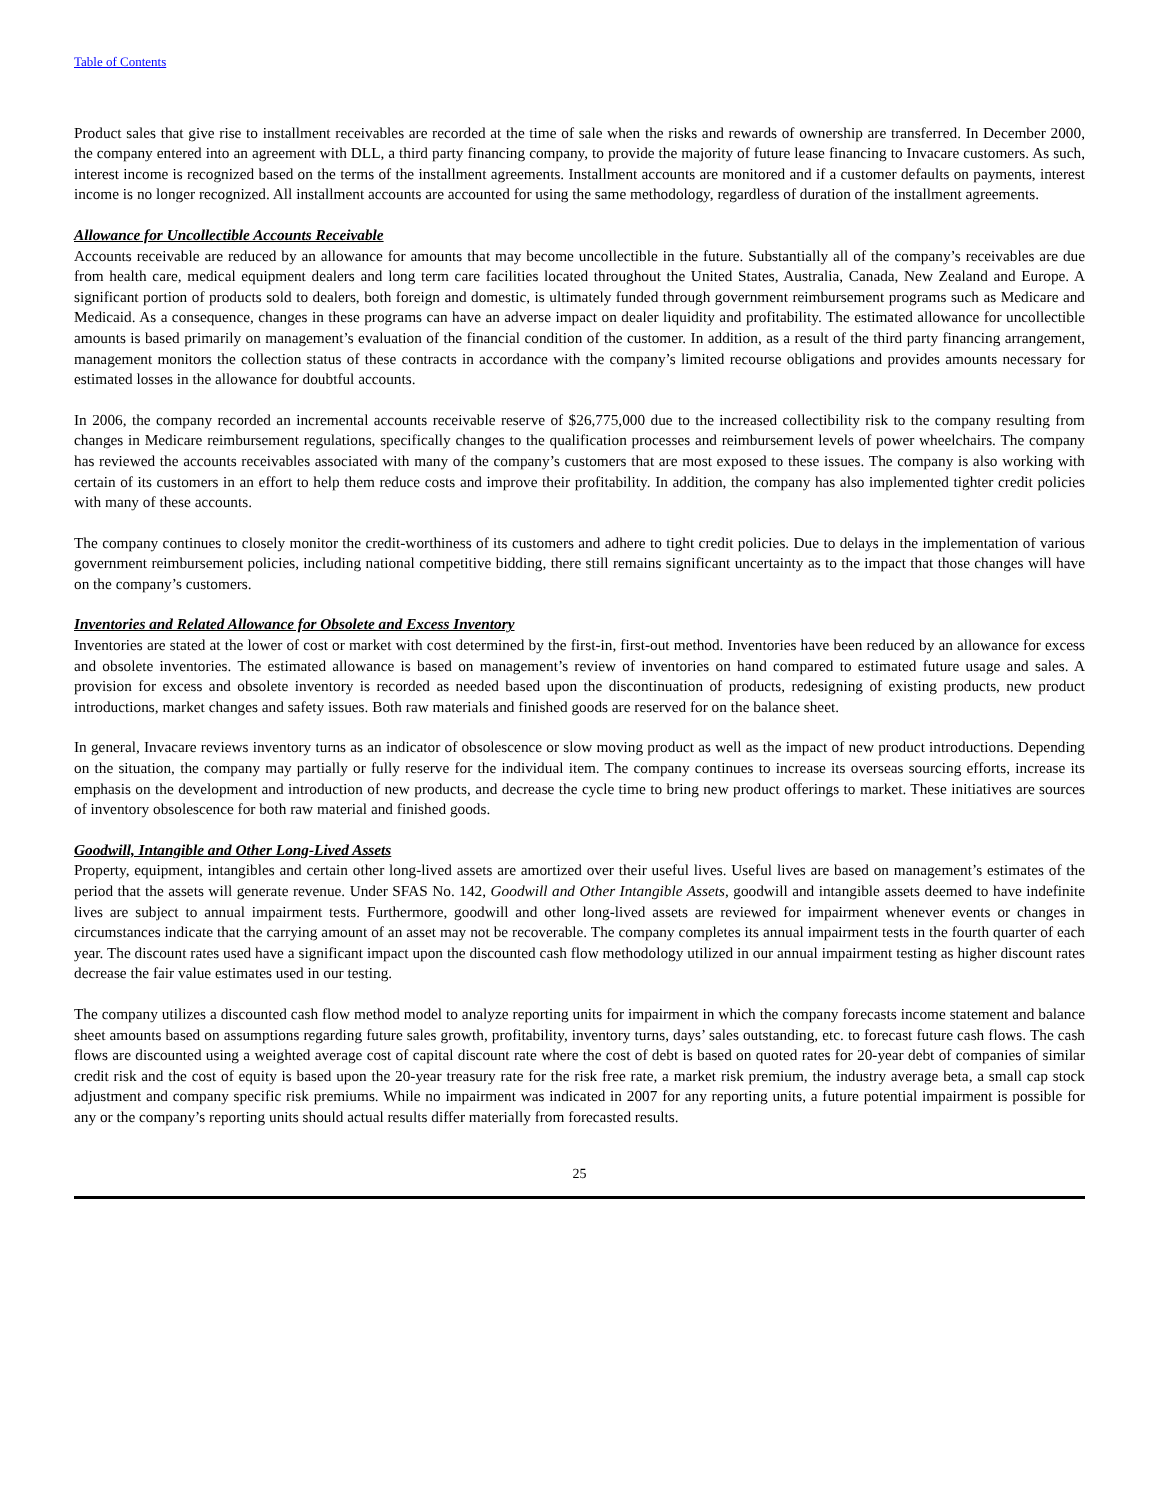Table of Contents
Product sales that give rise to installment receivables are recorded at the time of sale when the risks and rewards of ownership are transferred. In December 2000, the company entered into an agreement with DLL, a third party financing company, to provide the majority of future lease financing to Invacare customers. As such, interest income is recognized based on the terms of the installment agreements. Installment accounts are monitored and if a customer defaults on payments, interest income is no longer recognized. All installment accounts are accounted for using the same methodology, regardless of duration of the installment agreements.
Allowance for Uncollectible Accounts Receivable
Accounts receivable are reduced by an allowance for amounts that may become uncollectible in the future. Substantially all of the company’s receivables are due from health care, medical equipment dealers and long term care facilities located throughout the United States, Australia, Canada, New Zealand and Europe. A significant portion of products sold to dealers, both foreign and domestic, is ultimately funded through government reimbursement programs such as Medicare and Medicaid. As a consequence, changes in these programs can have an adverse impact on dealer liquidity and profitability. The estimated allowance for uncollectible amounts is based primarily on management’s evaluation of the financial condition of the customer. In addition, as a result of the third party financing arrangement, management monitors the collection status of these contracts in accordance with the company’s limited recourse obligations and provides amounts necessary for estimated losses in the allowance for doubtful accounts.
In 2006, the company recorded an incremental accounts receivable reserve of $26,775,000 due to the increased collectibility risk to the company resulting from changes in Medicare reimbursement regulations, specifically changes to the qualification processes and reimbursement levels of power wheelchairs. The company has reviewed the accounts receivables associated with many of the company’s customers that are most exposed to these issues. The company is also working with certain of its customers in an effort to help them reduce costs and improve their profitability. In addition, the company has also implemented tighter credit policies with many of these accounts.
The company continues to closely monitor the credit-worthiness of its customers and adhere to tight credit policies. Due to delays in the implementation of various government reimbursement policies, including national competitive bidding, there still remains significant uncertainty as to the impact that those changes will have on the company’s customers.
Inventories and Related Allowance for Obsolete and Excess Inventory
Inventories are stated at the lower of cost or market with cost determined by the first-in, first-out method. Inventories have been reduced by an allowance for excess and obsolete inventories. The estimated allowance is based on management’s review of inventories on hand compared to estimated future usage and sales. A provision for excess and obsolete inventory is recorded as needed based upon the discontinuation of products, redesigning of existing products, new product introductions, market changes and safety issues. Both raw materials and finished goods are reserved for on the balance sheet.
In general, Invacare reviews inventory turns as an indicator of obsolescence or slow moving product as well as the impact of new product introductions. Depending on the situation, the company may partially or fully reserve for the individual item. The company continues to increase its overseas sourcing efforts, increase its emphasis on the development and introduction of new products, and decrease the cycle time to bring new product offerings to market. These initiatives are sources of inventory obsolescence for both raw material and finished goods.
Goodwill, Intangible and Other Long-Lived Assets
Property, equipment, intangibles and certain other long-lived assets are amortized over their useful lives. Useful lives are based on management’s estimates of the period that the assets will generate revenue. Under SFAS No. 142, Goodwill and Other Intangible Assets, goodwill and intangible assets deemed to have indefinite lives are subject to annual impairment tests. Furthermore, goodwill and other long-lived assets are reviewed for impairment whenever events or changes in circumstances indicate that the carrying amount of an asset may not be recoverable. The company completes its annual impairment tests in the fourth quarter of each year. The discount rates used have a significant impact upon the discounted cash flow methodology utilized in our annual impairment testing as higher discount rates decrease the fair value estimates used in our testing.
The company utilizes a discounted cash flow method model to analyze reporting units for impairment in which the company forecasts income statement and balance sheet amounts based on assumptions regarding future sales growth, profitability, inventory turns, days’ sales outstanding, etc. to forecast future cash flows. The cash flows are discounted using a weighted average cost of capital discount rate where the cost of debt is based on quoted rates for 20-year debt of companies of similar credit risk and the cost of equity is based upon the 20-year treasury rate for the risk free rate, a market risk premium, the industry average beta, a small cap stock adjustment and company specific risk premiums. While no impairment was indicated in 2007 for any reporting units, a future potential impairment is possible for any or the company’s reporting units should actual results differ materially from forecasted results.
25